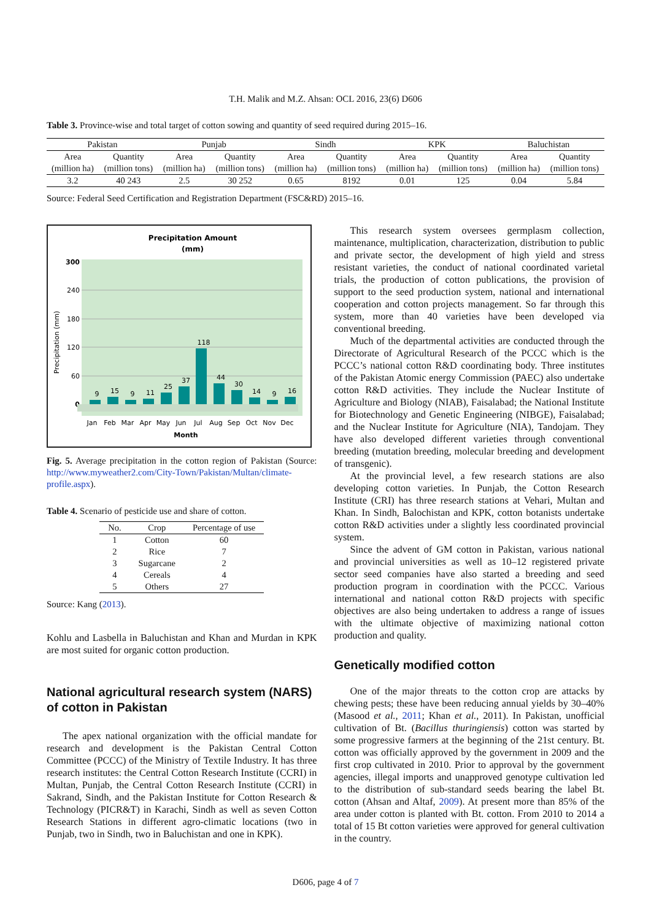T.H. Malik and M.Z. Ahsan: OCL 2016, 23(6) D606
Table 3. Province-wise and total target of cotton sowing and quantity of seed required during 2015–16.
| Pakistan | | Punjab | | Sindh | | KPK | | Baluchistan | |
| --- | --- | --- | --- | --- | --- | --- | --- | --- | --- |
| Area | Quantity | Area | Quantity | Area | Quantity | Area | Quantity | Area | Quantity |
| (million ha) | (million tons) | (million ha) | (million tons) | (million ha) | (million tons) | (million ha) | (million tons) | (million ha) | (million tons) |
| 3.2 | 40 243 | 2.5 | 30 252 | 0.65 | 8192 | 0.01 | 125 | 0.04 | 5.84 |
Source: Federal Seed Certification and Registration Department (FSC&RD) 2015–16.
Precipitation Amount
(mm)
300
240
180
120
60
0
Precipitation (mm)
9
15
9
11
25
37
118
44
30
14
9
16
Jan
Feb
Mar
Apr
May
Jun
Jul
Aug
Sep
Oct
Nov
Dec
Month
Fig. 5. Average precipitation in the cotton region of Pakistan (Source: http://www.myweather2.com/City-Town/Pakistan/Multan/climate-profile.aspx).
Table 4. Scenario of pesticide use and share of cotton.
| No. | Crop | Percentage of use |
| --- | --- | --- |
| 1 | Cotton | 60 |
| 2 | Rice | 7 |
| 3 | Sugarcane | 2 |
| 4 | Cereals | 4 |
| 5 | Others | 27 |
Source: Kang (2013).
Kohlu and Lasbella in Baluchistan and Khan and Murdan in KPK are most suited for organic cotton production.
National agricultural research system (NARS) of cotton in Pakistan
The apex national organization with the official mandate for research and development is the Pakistan Central Cotton Committee (PCCC) of the Ministry of Textile Industry. It has three research institutes: the Central Cotton Research Institute (CCRI) in Multan, Punjab, the Central Cotton Research Institute (CCRI) in Sakrand, Sindh, and the Pakistan Institute for Cotton Research & Technology (PICR&T) in Karachi, Sindh as well as seven Cotton Research Stations in different agro-climatic locations (two in Punjab, two in Sindh, two in Baluchistan and one in KPK).
This research system oversees germplasm collection, maintenance, multiplication, characterization, distribution to public and private sector, the development of high yield and stress resistant varieties, the conduct of national coordinated varietal trials, the production of cotton publications, the provision of support to the seed production system, national and international cooperation and cotton projects management. So far through this system, more than 40 varieties have been developed via conventional breeding.
Much of the departmental activities are conducted through the Directorate of Agricultural Research of the PCCC which is the PCCC’s national cotton R&D coordinating body. Three institutes of the Pakistan Atomic energy Commission (PAEC) also undertake cotton R&D activities. They include the Nuclear Institute of Agriculture and Biology (NIAB), Faisalabad; the National Institute for Biotechnology and Genetic Engineering (NIBGE), Faisalabad; and the Nuclear Institute for Agriculture (NIA), Tandojam. They have also developed different varieties through conventional breeding (mutation breeding, molecular breeding and development of transgenic).
At the provincial level, a few research stations are also developing cotton varieties. In Punjab, the Cotton Research Institute (CRI) has three research stations at Vehari, Multan and Khan. In Sindh, Balochistan and KPK, cotton botanists undertake cotton R&D activities under a slightly less coordinated provincial system.
Since the advent of GM cotton in Pakistan, various national and provincial universities as well as 10–12 registered private sector seed companies have also started a breeding and seed production program in coordination with the PCCC. Various international and national cotton R&D projects with specific objectives are also being undertaken to address a range of issues with the ultimate objective of maximizing national cotton production and quality.
Genetically modified cotton
One of the major threats to the cotton crop are attacks by chewing pests; these have been reducing annual yields by 30–40% (Masood et al., 2011; Khan et al., 2011). In Pakistan, unofficial cultivation of Bt. (Bacillus thuringiensis) cotton was started by some progressive farmers at the beginning of the 21st century. Bt. cotton was officially approved by the government in 2009 and the first crop cultivated in 2010. Prior to approval by the government agencies, illegal imports and unapproved genotype cultivation led to the distribution of sub-standard seeds bearing the label Bt. cotton (Ahsan and Altaf, 2009). At present more than 85% of the area under cotton is planted with Bt. cotton. From 2010 to 2014 a total of 15 Bt cotton varieties were approved for general cultivation in the country.
D606, page 4 of 7